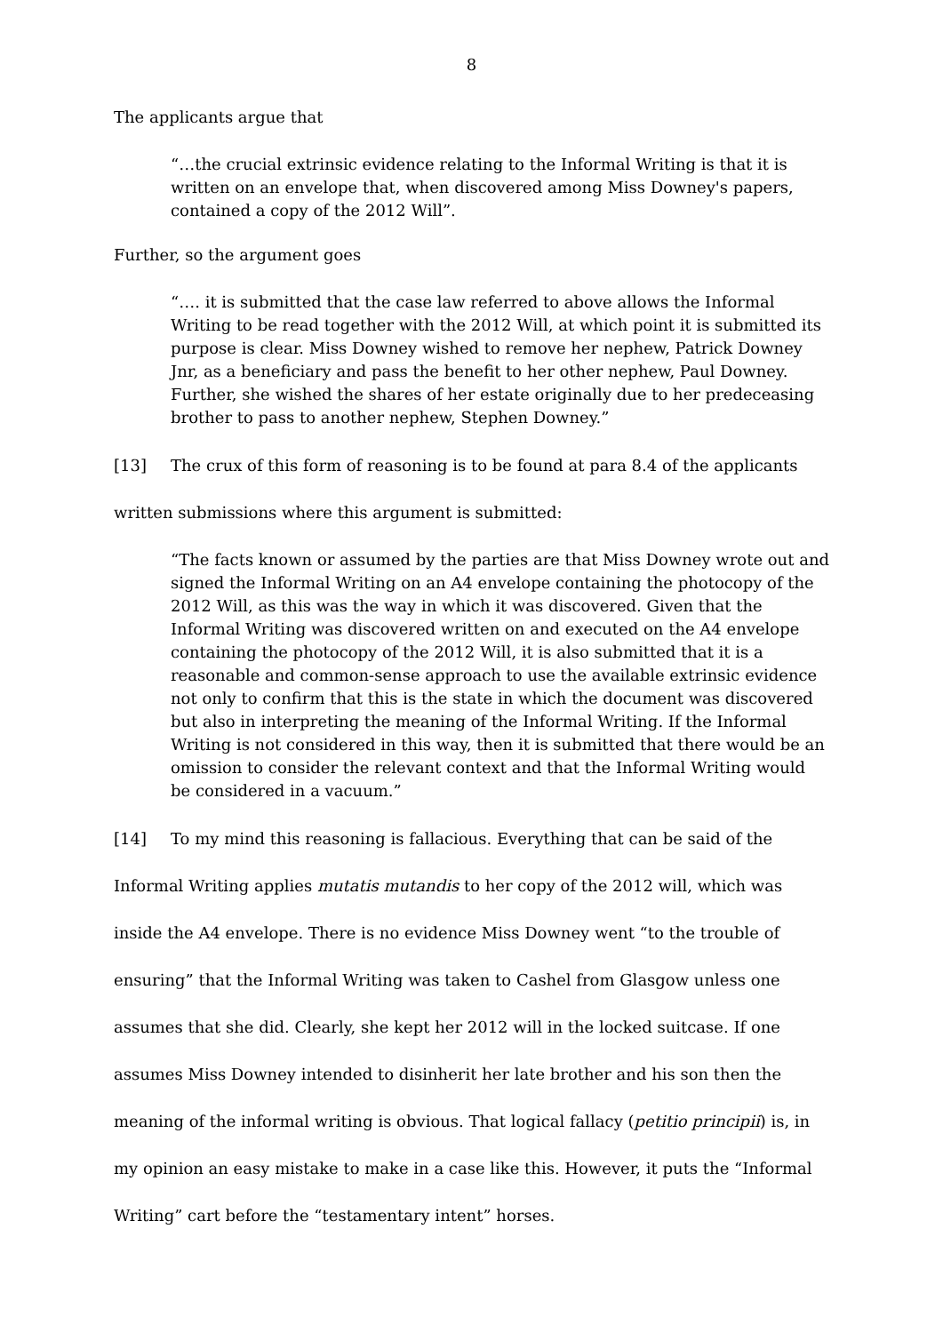8
The applicants argue that
“…the crucial extrinsic evidence relating to the Informal Writing is that it is written on an envelope that, when discovered among Miss Downey's papers, contained a copy of the 2012 Will”.
Further, so the argument goes
“…. it is submitted that the case law referred to above allows the Informal Writing to be read together with the 2012 Will, at which point it is submitted its purpose is clear. Miss Downey wished to remove her nephew, Patrick Downey Jnr, as a beneficiary and pass the benefit to her other nephew, Paul Downey. Further, she wished the shares of her estate originally due to her predeceasing brother to pass to another nephew, Stephen Downey.”
[13] The crux of this form of reasoning is to be found at para 8.4 of the applicants written submissions where this argument is submitted:
“The facts known or assumed by the parties are that Miss Downey wrote out and signed the Informal Writing on an A4 envelope containing the photocopy of the 2012 Will, as this was the way in which it was discovered. Given that the Informal Writing was discovered written on and executed on the A4 envelope containing the photocopy of the 2012 Will, it is also submitted that it is a reasonable and common-sense approach to use the available extrinsic evidence not only to confirm that this is the state in which the document was discovered but also in interpreting the meaning of the Informal Writing. If the Informal Writing is not considered in this way, then it is submitted that there would be an omission to consider the relevant context and that the Informal Writing would be considered in a vacuum.”
[14] To my mind this reasoning is fallacious. Everything that can be said of the Informal Writing applies mutatis mutandis to her copy of the 2012 will, which was inside the A4 envelope. There is no evidence Miss Downey went “to the trouble of ensuring” that the Informal Writing was taken to Cashel from Glasgow unless one assumes that she did. Clearly, she kept her 2012 will in the locked suitcase. If one assumes Miss Downey intended to disinherit her late brother and his son then the meaning of the informal writing is obvious. That logical fallacy (petitio principii) is, in my opinion an easy mistake to make in a case like this. However, it puts the “Informal Writing” cart before the “testamentary intent” horses.